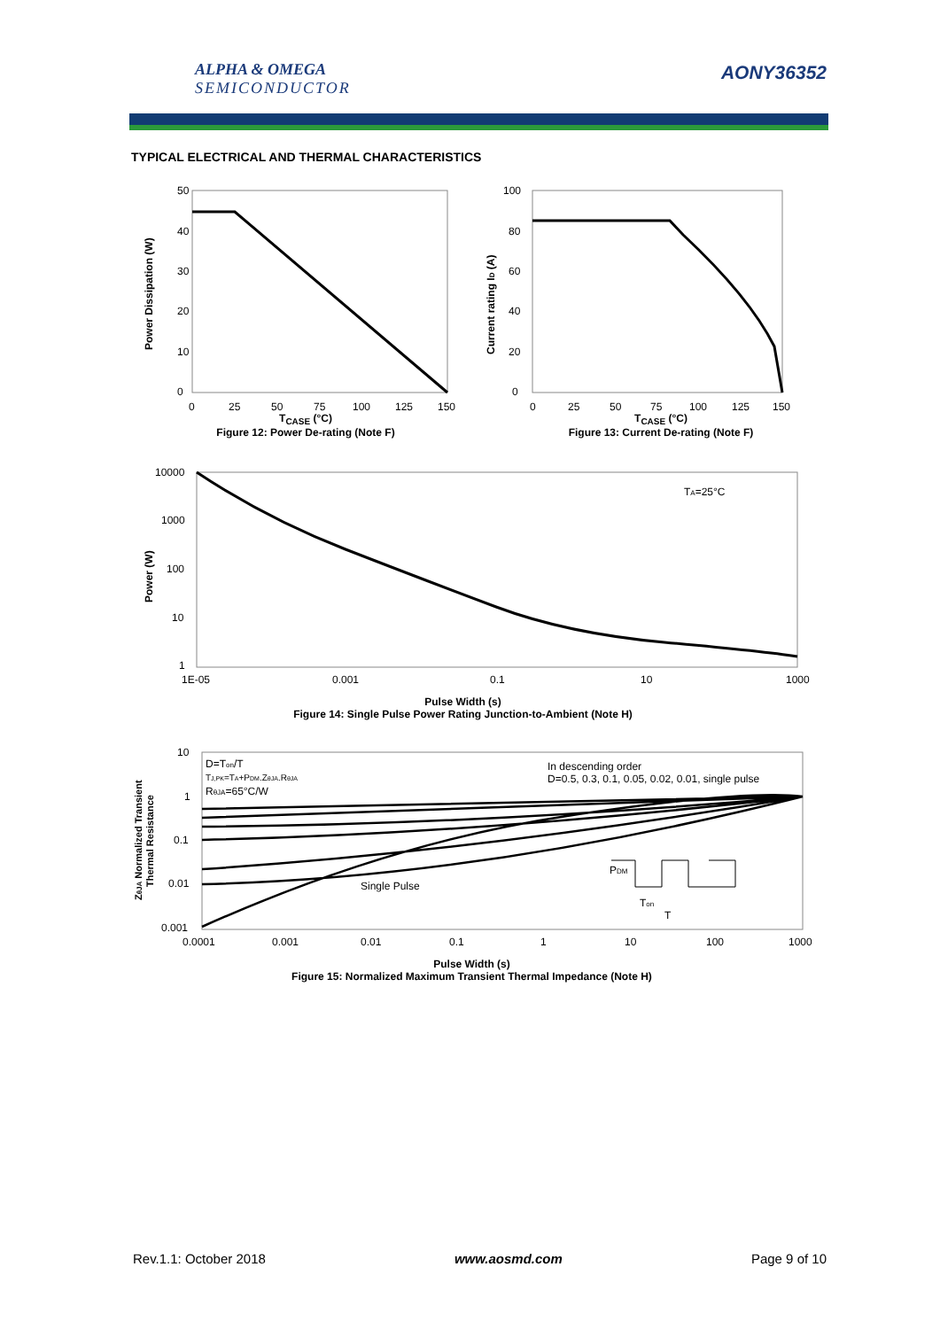ALPHA & OMEGA
SEMICONDUCTOR
AONY36352
TYPICAL ELECTRICAL AND THERMAL CHARACTERISTICS
50
40
30
20
10
0
0
25
50
75
100
125
150
Power Dissipation (W)
T<sub>CASE</sub> (°C)
Figure 12: Power De-rating (Note F)
100
80
60
40
20
0
0
25
50
75
100
125
150
Current rating ID (A)
T<sub>CASE</sub> (°C)
Figure 13: Current De-rating (Note F)
10000
1000
100
10
1
1E-05
0.001
0.1
10
1000
TA=25°C
Power (W)
Pulse Width (s)
Figure 14: Single Pulse Power Rating Junction-to-Ambient (Note H)
10
1
0.1
0.01
0.001
0.0001
0.001
0.01
0.1
1
10
100
1000
D=Ton/T
TJ,PK=TA+PDM.ZθJA.RθJA
RθJA=65°C/W
In descending order
D=0.5, 0.3, 0.1, 0.05, 0.02, 0.01, single pulse
Single Pulse
PDM
Ton
T
ZθJA Normalized Transient
Thermal Resistance
Pulse Width (s)
Figure 15: Normalized Maximum Transient Thermal Impedance (Note H)
Rev.1.1: October 2018 www.aosmd.com Page 9 of 10